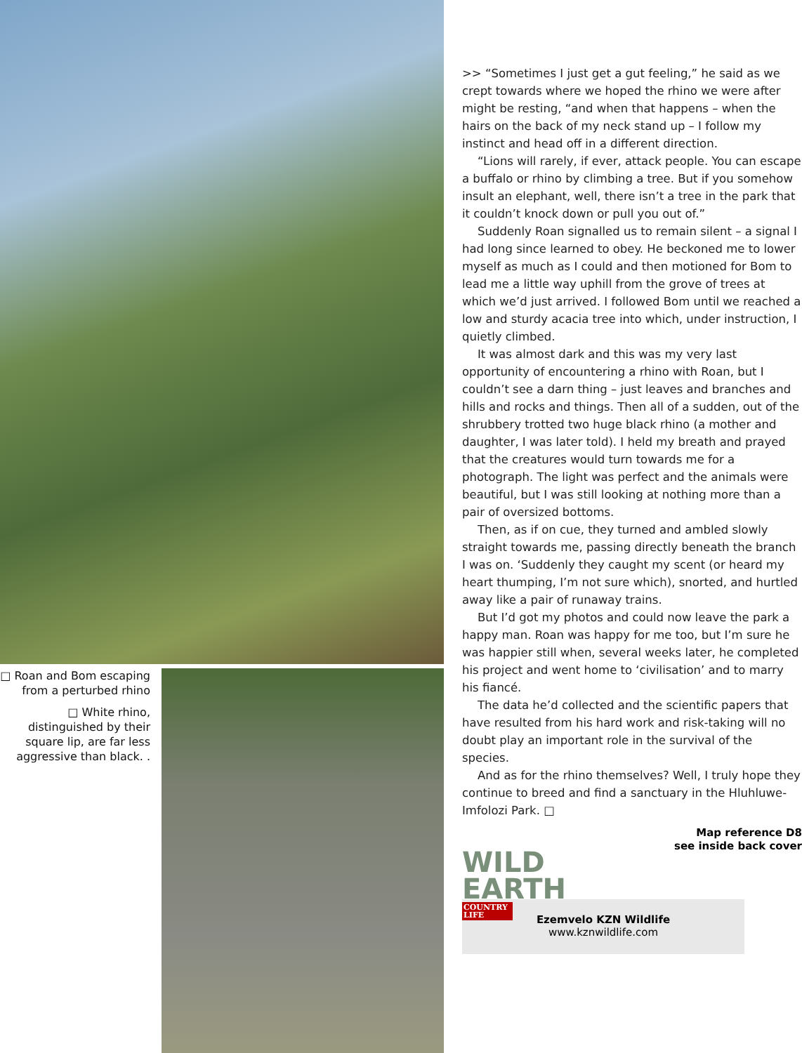□ Roan and Bom escaping from a perturbed rhino
□ White rhino, distinguished by their square lip, are far less aggressive than black. .
>> “Sometimes I just get a gut feeling,” he said as we crept towards where we hoped the rhino we were after might be resting, “and when that happens – when the hairs on the back of my neck stand up – I follow my instinct and head off in a different direction.
“Lions will rarely, if ever, attack people. You can escape a buffalo or rhino by climbing a tree. But if you somehow insult an elephant, well, there isn’t a tree in the park that it couldn’t knock down or pull you out of.”
Suddenly Roan signalled us to remain silent – a signal I had long since learned to obey. He beckoned me to lower myself as much as I could and then motioned for Bom to lead me a little way uphill from the grove of trees at which we’d just arrived. I followed Bom until we reached a low and sturdy acacia tree into which, under instruction, I quietly climbed.
It was almost dark and this was my very last opportunity of encountering a rhino with Roan, but I couldn’t see a darn thing – just leaves and branches and hills and rocks and things. Then all of a sudden, out of the shrubbery trotted two huge black rhino (a mother and daughter, I was later told). I held my breath and prayed that the creatures would turn towards me for a photograph. The light was perfect and the animals were beautiful, but I was still looking at nothing more than a pair of oversized bottoms.
Then, as if on cue, they turned and ambled slowly straight towards me, passing directly beneath the branch I was on. ‘Suddenly they caught my scent (or heard my heart thumping, I’m not sure which), snorted, and hurtled away like a pair of runaway trains.
But I’d got my photos and could now leave the park a happy man. Roan was happy for me too, but I’m sure he was happier still when, several weeks later, he completed his project and went home to ‘civilisation’ and to marry his fiancé.
The data he’d collected and the scientific papers that have resulted from his hard work and risk-taking will no doubt play an important role in the survival of the species.
And as for the rhino themselves? Well, I truly hope they continue to breed and find a sanctuary in the Hluhluwe-Imfolozi Park. □
Map reference D8
see inside back cover
WILD EARTH
COUNTRY LIFE
Ezemvelo KZN Wildlife
www.kznwildlife.com